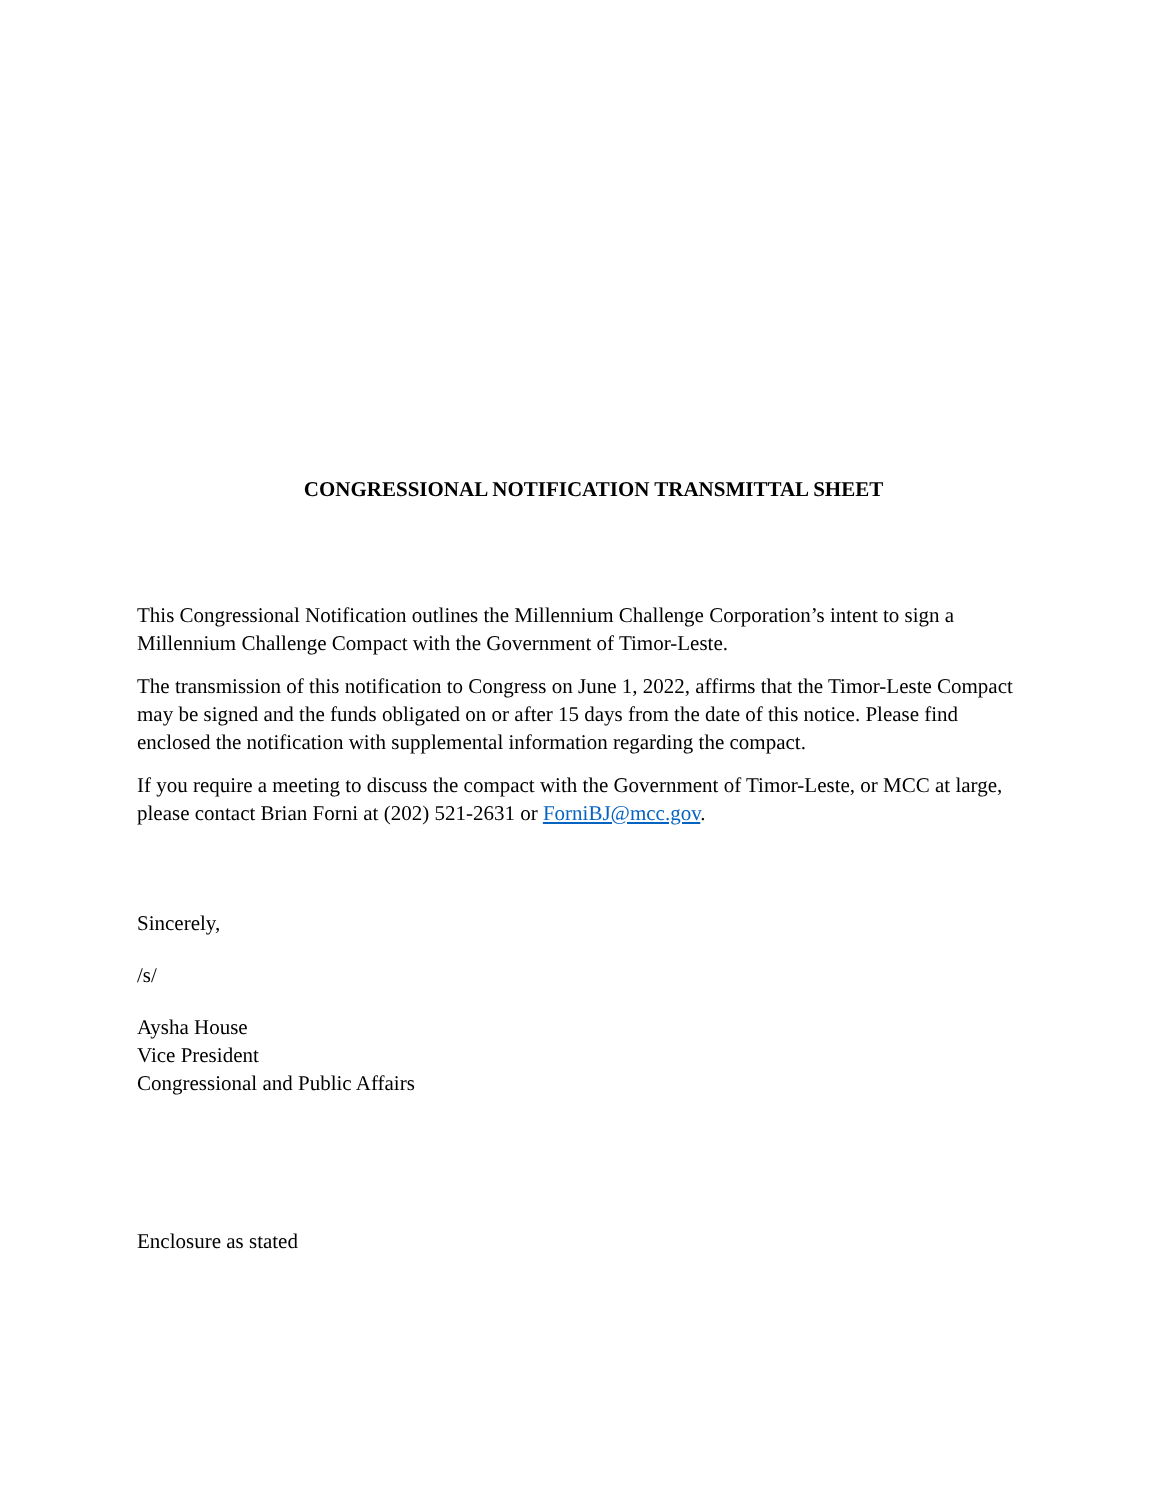CONGRESSIONAL NOTIFICATION TRANSMITTAL SHEET
This Congressional Notification outlines the Millennium Challenge Corporation’s intent to sign a Millennium Challenge Compact with the Government of Timor-Leste.
The transmission of this notification to Congress on June 1, 2022, affirms that the Timor-Leste Compact may be signed and the funds obligated on or after 15 days from the date of this notice. Please find enclosed the notification with supplemental information regarding the compact.
If you require a meeting to discuss the compact with the Government of Timor-Leste, or MCC at large, please contact Brian Forni at (202) 521-2631 or ForniBJ@mcc.gov.
Sincerely,
/s/
Aysha House
Vice President
Congressional and Public Affairs
Enclosure as stated